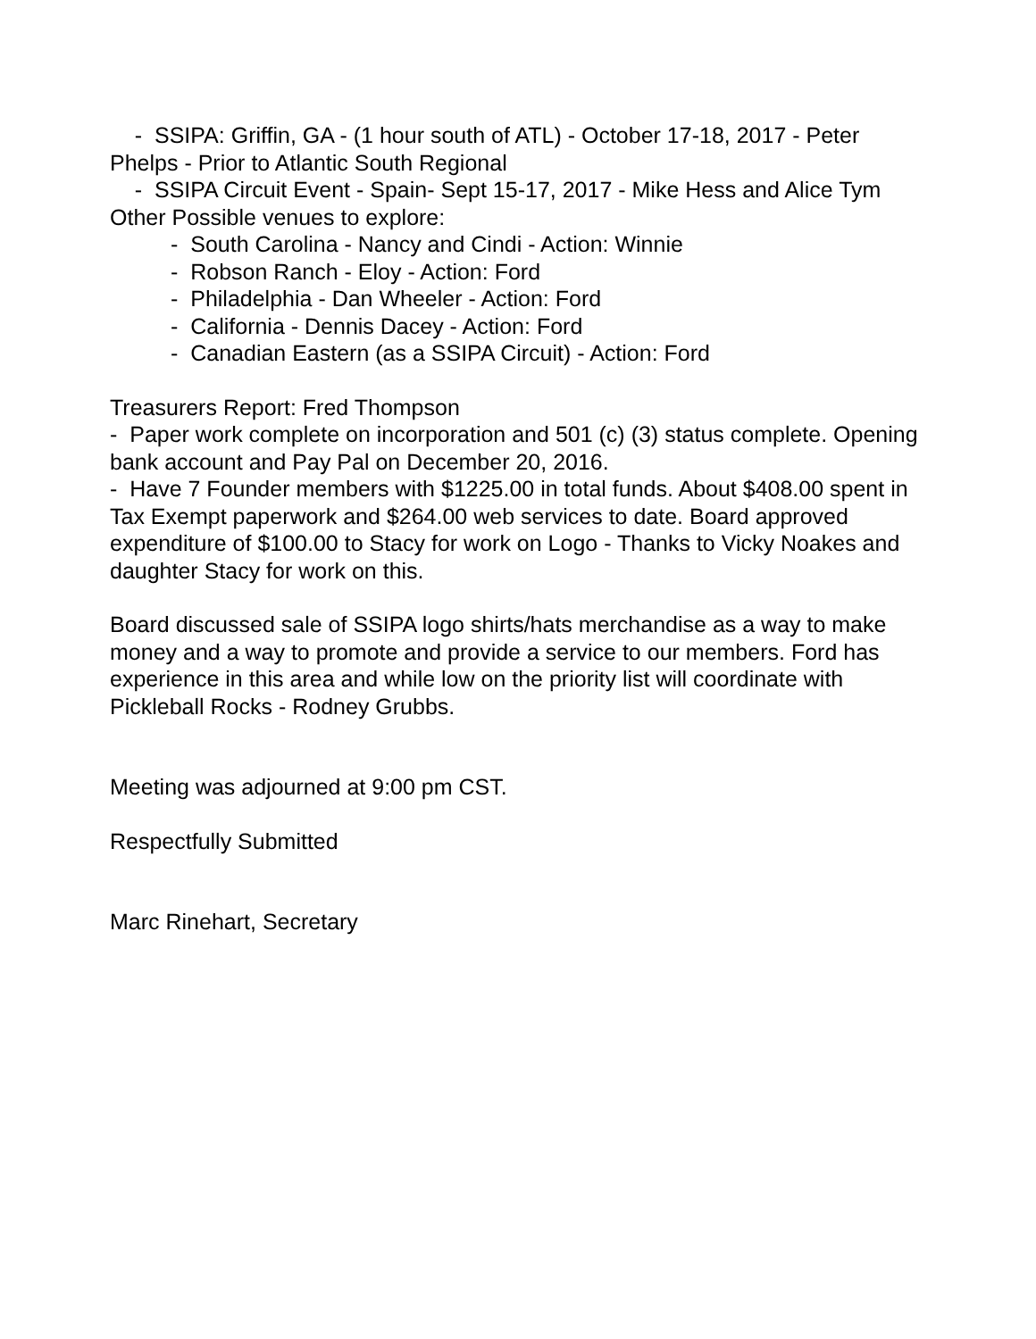- SSIPA: Griffin, GA - (1 hour south of ATL) - October 17-18, 2017 - Peter Phelps - Prior to Atlantic South Regional
- SSIPA Circuit Event - Spain- Sept 15-17, 2017 - Mike Hess and Alice Tym
Other Possible venues to explore:
- South Carolina - Nancy and Cindi - Action: Winnie
- Robson Ranch - Eloy - Action: Ford
- Philadelphia - Dan Wheeler - Action: Ford
- California - Dennis Dacey - Action: Ford
- Canadian Eastern (as a SSIPA Circuit) - Action: Ford
Treasurers Report: Fred Thompson
- Paper work complete on incorporation and 501 (c) (3) status complete. Opening bank account and Pay Pal on December 20, 2016.
- Have 7 Founder members with $1225.00 in total funds. About $408.00 spent in Tax Exempt paperwork and $264.00 web services to date. Board approved expenditure of $100.00 to Stacy for work on Logo - Thanks to Vicky Noakes and daughter Stacy for work on this.
Board discussed sale of SSIPA logo shirts/hats merchandise as a way to make money and a way to promote and provide a service to our members. Ford has experience in this area and while low on the priority list will coordinate with Pickleball Rocks - Rodney Grubbs.
Meeting was adjourned at 9:00 pm CST.
Respectfully Submitted
Marc Rinehart, Secretary